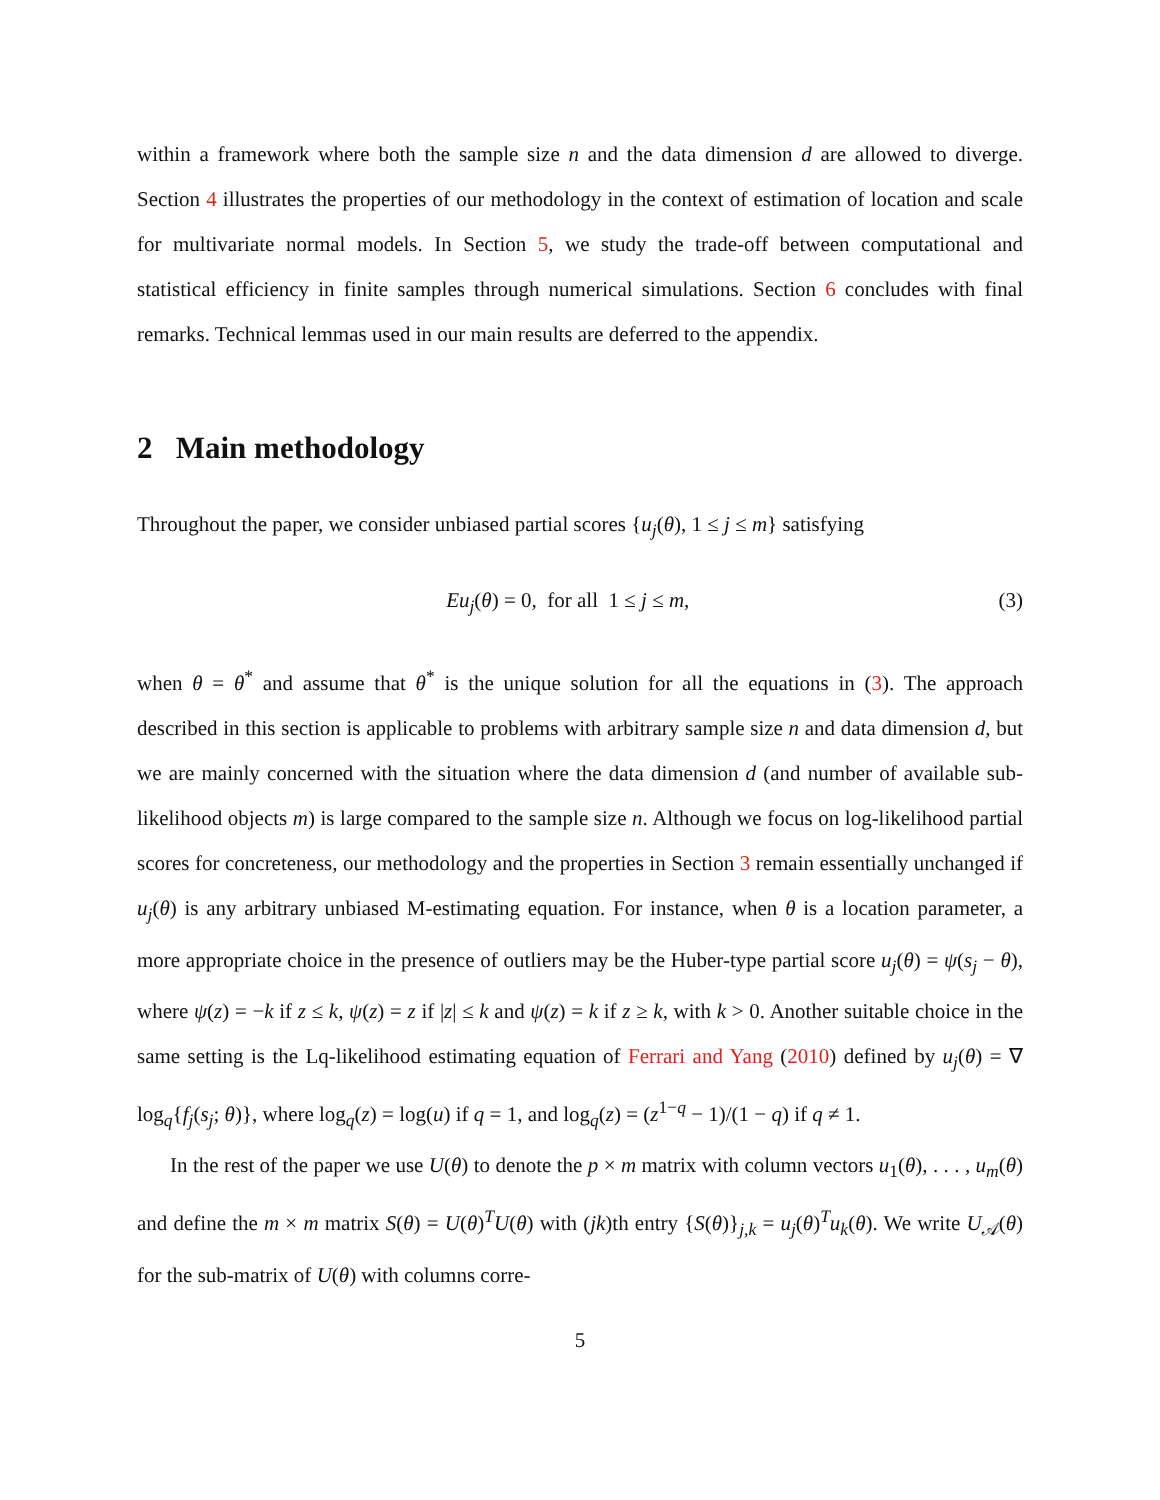within a framework where both the sample size n and the data dimension d are allowed to diverge. Section 4 illustrates the properties of our methodology in the context of estimation of location and scale for multivariate normal models. In Section 5, we study the trade-off between computational and statistical efficiency in finite samples through numerical simulations. Section 6 concludes with final remarks. Technical lemmas used in our main results are deferred to the appendix.
2 Main methodology
Throughout the paper, we consider unbiased partial scores {u<sub>j</sub>(θ), 1 ≤ j ≤ m} satisfying
Eu<sub>j</sub>(θ) = 0, for all 1 ≤ j ≤ m, (3)
when θ = θ<sup>*</sup> and assume that θ<sup>*</sup> is the unique solution for all the equations in (3). The approach described in this section is applicable to problems with arbitrary sample size n and data dimension d, but we are mainly concerned with the situation where the data dimension d (and number of available sub-likelihood objects m) is large compared to the sample size n. Although we focus on log-likelihood partial scores for concreteness, our methodology and the properties in Section 3 remain essentially unchanged if u<sub>j</sub>(θ) is any arbitrary unbiased M-estimating equation. For instance, when θ is a location parameter, a more appropriate choice in the presence of outliers may be the Huber-type partial score u<sub>j</sub>(θ) = ψ(s<sub>j</sub> − θ), where ψ(z) = −k if z ≤ k, ψ(z) = z if |z| ≤ k and ψ(z) = k if z ≥ k, with k > 0. Another suitable choice in the same setting is the Lq-likelihood estimating equation of Ferrari and Yang (2010) defined by u<sub>j</sub>(θ) = ∇ log<sub>q</sub>{f<sub>j</sub>(s<sub>j</sub>; θ)}, where log<sub>q</sub>(z) = log(u) if q = 1, and log<sub>q</sub>(z) = (z<sup>1−q</sup> − 1)/(1 − q) if q ≠ 1.
In the rest of the paper we use U(θ) to denote the p × m matrix with column vectors u<sub>1</sub>(θ), . . . , u<sub>m</sub>(θ) and define the m × m matrix S(θ) = U(θ)<sup>T</sup>U(θ) with (jk)th entry {S(θ)}<sub>j,k</sub> = u<sub>j</sub>(θ)<sup>T</sup>u<sub>k</sub>(θ). We write U<sub>𝒜</sub>(θ) for the sub-matrix of U(θ) with columns corre-
5